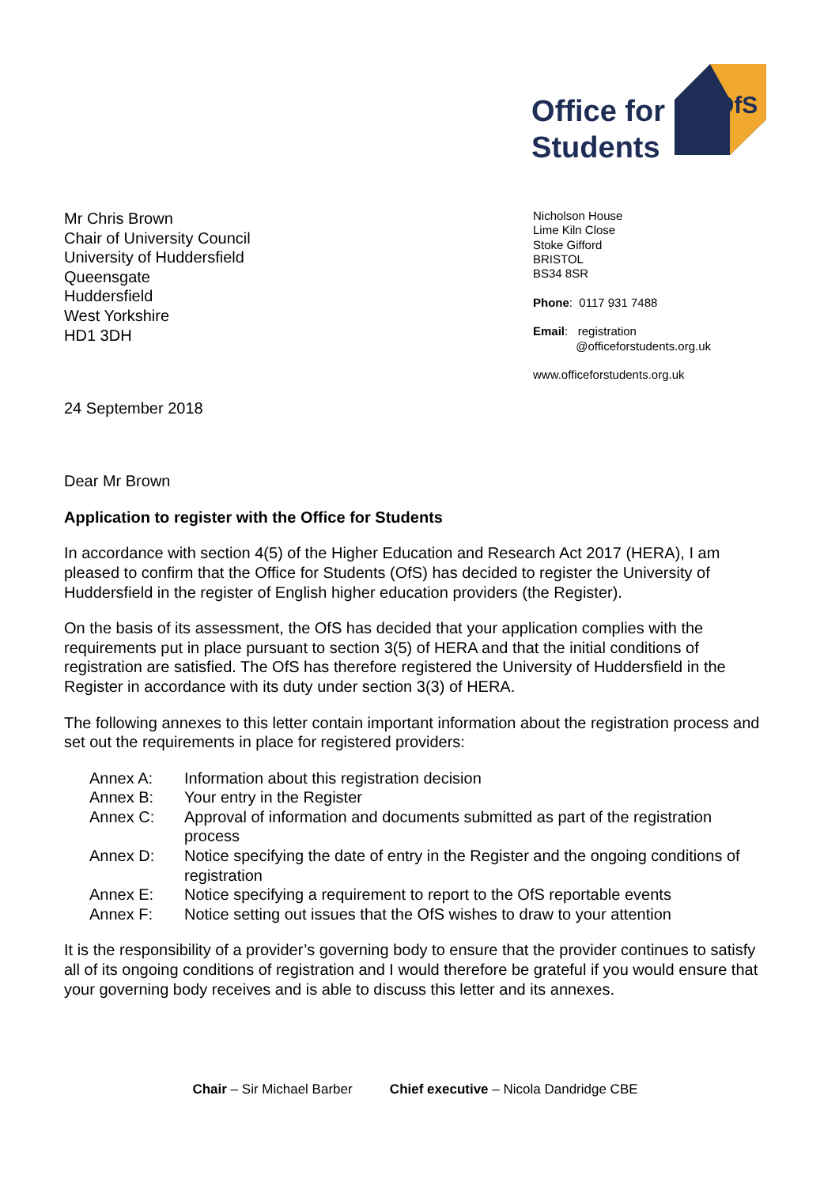Office for
Students
OfS
Mr Chris Brown
Chair of University Council
University of Huddersfield
Queensgate
Huddersfield
West Yorkshire
HD1 3DH
Nicholson House
Lime Kiln Close
Stoke Gifford
BRISTOL
BS34 8SR
Phone: 0117 931 7488
Email: registration
@officeforstudents.org.uk
www.officeforstudents.org.uk
24 September 2018
Dear Mr Brown
Application to register with the Office for Students
In accordance with section 4(5) of the Higher Education and Research Act 2017 (HERA), I am pleased to confirm that the Office for Students (OfS) has decided to register the University of Huddersfield in the register of English higher education providers (the Register).
On the basis of its assessment, the OfS has decided that your application complies with the requirements put in place pursuant to section 3(5) of HERA and that the initial conditions of registration are satisfied. The OfS has therefore registered the University of Huddersfield in the Register in accordance with its duty under section 3(3) of HERA.
The following annexes to this letter contain important information about the registration process and set out the requirements in place for registered providers:
Annex A:
Information about this registration decision
Annex B:
Your entry in the Register
Annex C:
Approval of information and documents submitted as part of the registration process
Annex D:
Notice specifying the date of entry in the Register and the ongoing conditions of registration
Annex E:
Notice specifying a requirement to report to the OfS reportable events
Annex F:
Notice setting out issues that the OfS wishes to draw to your attention
It is the responsibility of a provider’s governing body to ensure that the provider continues to satisfy all of its ongoing conditions of registration and I would therefore be grateful if you would ensure that your governing body receives and is able to discuss this letter and its annexes.
Chair – Sir Michael Barber Chief executive – Nicola Dandridge CBE